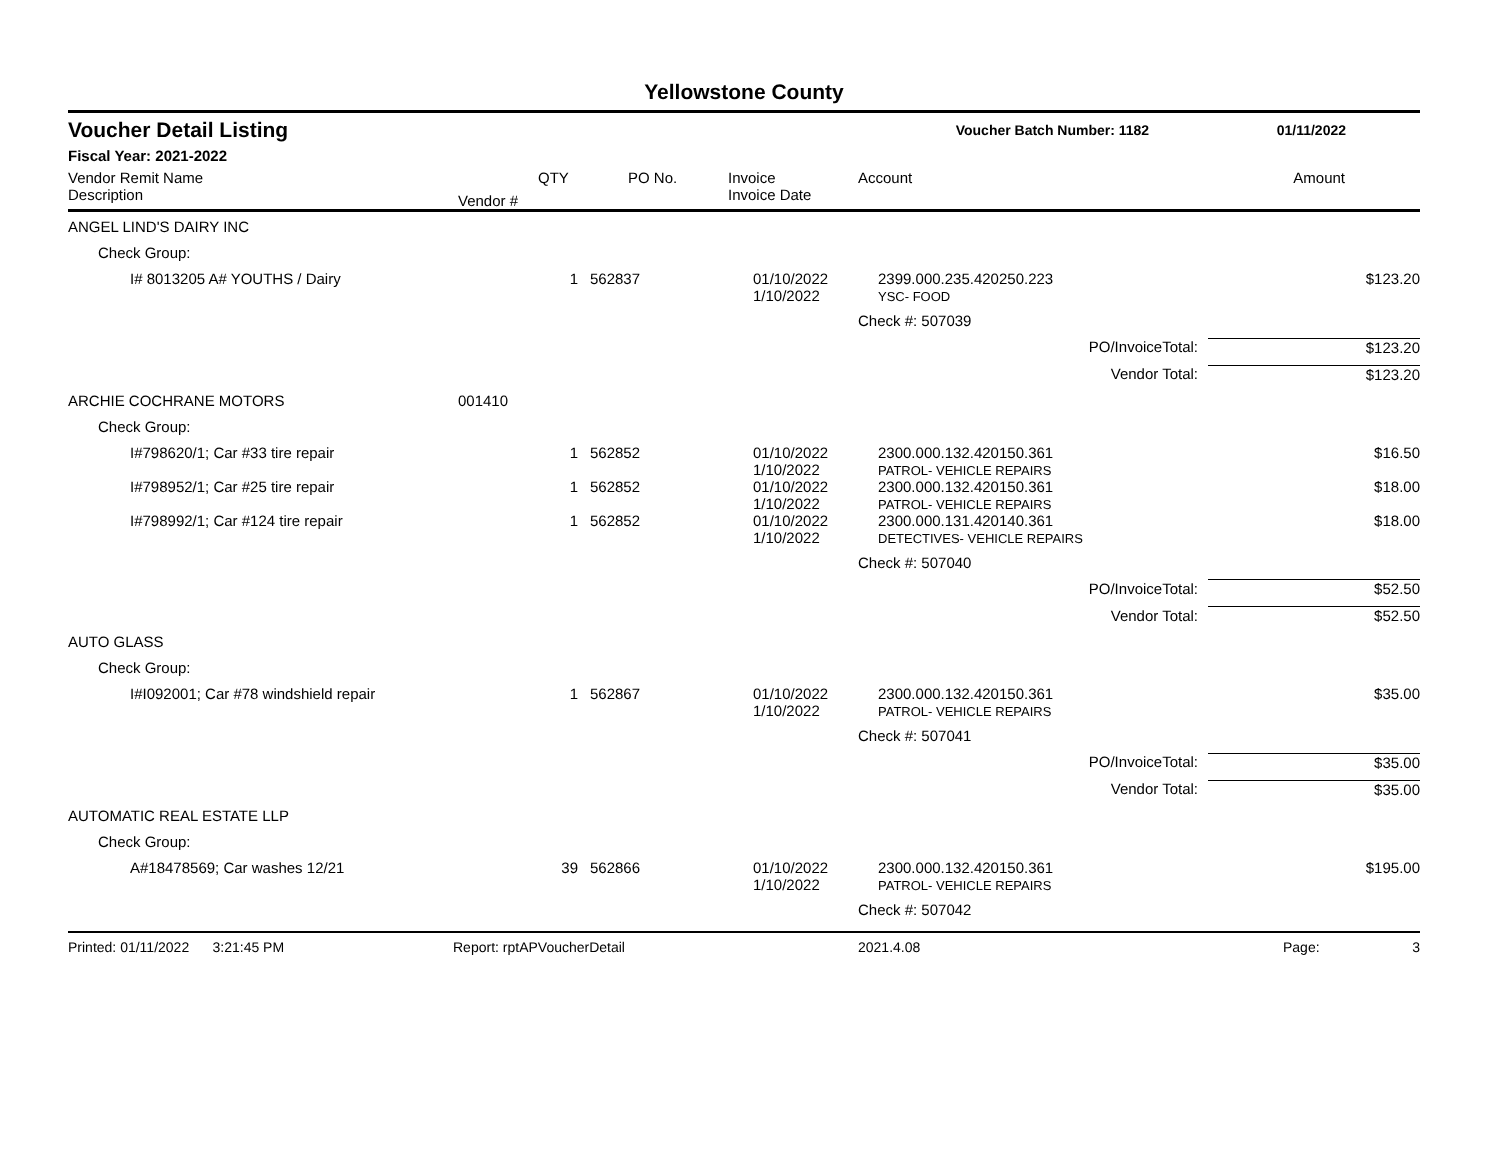Yellowstone County
Voucher Detail Listing Voucher Batch Number: 1182 01/11/2022
Fiscal Year: 2021-2022
| Vendor Remit Name Description | Vendor # | QTY | PO No. | Invoice Invoice Date | Account | | Amount |
| --- | --- | --- | --- | --- | --- | --- | --- |
| ANGEL LIND'S DAIRY INC | | | | | | | |
| Check Group: | | | | | | | |
| I# 8013205 A# YOUTHS / Dairy | | 1 | 562837 | 01/10/2022 1/10/2022 | 2399.000.235.420250.223 YSC- FOOD | | $123.20 |
| | | | | | Check #: 507039 | | |
| | | | | | | PO/InvoiceTotal: | $123.20 |
| | | | | | | Vendor Total: | $123.20 |
| ARCHIE COCHRANE MOTORS | 001410 | | | | | | |
| Check Group: | | | | | | | |
| I#798620/1; Car #33 tire repair | | 1 | 562852 | 01/10/2022 1/10/2022 | 2300.000.132.420150.361 PATROL- VEHICLE REPAIRS | | $16.50 |
| I#798952/1; Car #25 tire repair | | 1 | 562852 | 01/10/2022 1/10/2022 | 2300.000.132.420150.361 PATROL- VEHICLE REPAIRS | | $18.00 |
| I#798992/1; Car #124 tire repair | | 1 | 562852 | 01/10/2022 1/10/2022 | 2300.000.131.420140.361 DETECTIVES- VEHICLE REPAIRS | | $18.00 |
| | | | | | Check #: 507040 | | |
| | | | | | | PO/InvoiceTotal: | $52.50 |
| | | | | | | Vendor Total: | $52.50 |
| AUTO GLASS | | | | | | | |
| Check Group: | | | | | | | |
| I#I092001; Car #78 windshield repair | | 1 | 562867 | 01/10/2022 1/10/2022 | 2300.000.132.420150.361 PATROL- VEHICLE REPAIRS | | $35.00 |
| | | | | | Check #: 507041 | | |
| | | | | | | PO/InvoiceTotal: | $35.00 |
| | | | | | | Vendor Total: | $35.00 |
| AUTOMATIC REAL ESTATE LLP | | | | | | | |
| Check Group: | | | | | | | |
| A#18478569; Car washes 12/21 | | 39 | 562866 | 01/10/2022 1/10/2022 | 2300.000.132.420150.361 PATROL- VEHICLE REPAIRS | | $195.00 |
| | | | | | Check #: 507042 | | |
Printed: 01/11/2022 3:21:45 PM Report: rptAPVoucherDetail 2021.4.08 Page: 3